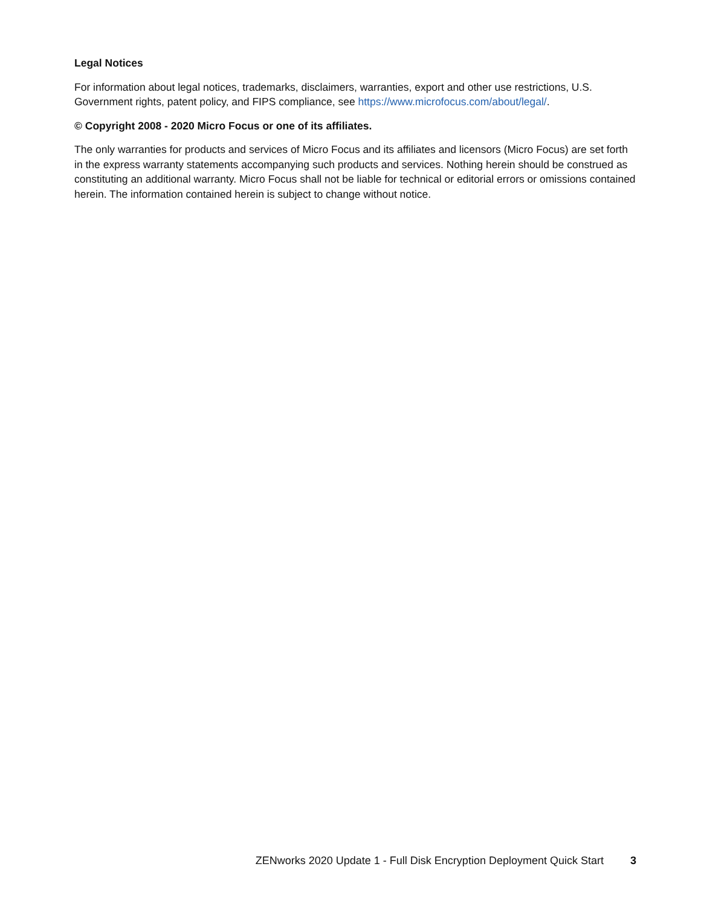Legal Notices
For information about legal notices, trademarks, disclaimers, warranties, export and other use restrictions, U.S. Government rights, patent policy, and FIPS compliance, see https://www.microfocus.com/about/legal/.
© Copyright 2008 - 2020 Micro Focus or one of its affiliates.
The only warranties for products and services of Micro Focus and its affiliates and licensors (Micro Focus) are set forth in the express warranty statements accompanying such products and services. Nothing herein should be construed as constituting an additional warranty. Micro Focus shall not be liable for technical or editorial errors or omissions contained herein. The information contained herein is subject to change without notice.
ZENworks 2020 Update 1 - Full Disk Encryption Deployment Quick Start 3